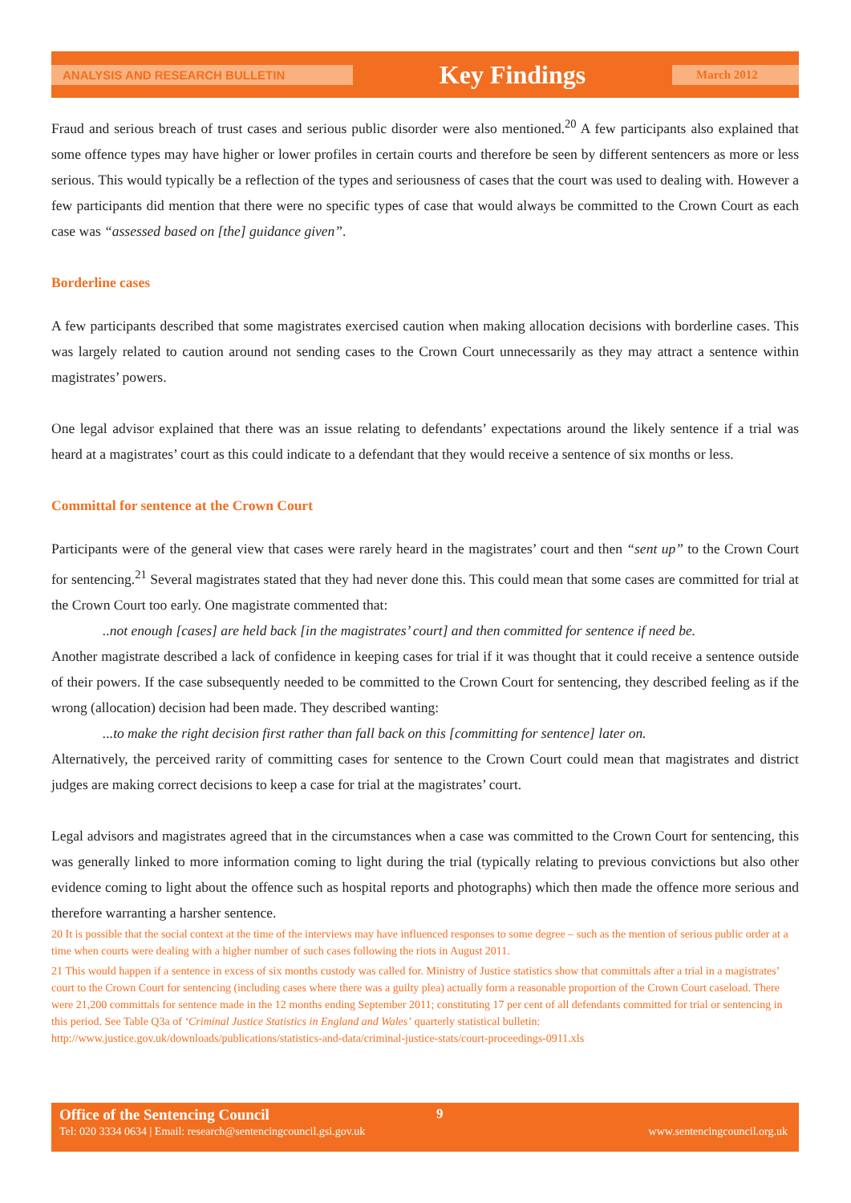ANALYSIS AND RESEARCH BULLETIN
Key Findings
March 2012
Fraud and serious breach of trust cases and serious public disorder were also mentioned.<sup>20</sup> A few participants also explained that some offence types may have higher or lower profiles in certain courts and therefore be seen by different sentencers as more or less serious. This would typically be a reflection of the types and seriousness of cases that the court was used to dealing with. However a few participants did mention that there were no specific types of case that would always be committed to the Crown Court as each case was “assessed based on [the] guidance given”.
Borderline cases
A few participants described that some magistrates exercised caution when making allocation decisions with borderline cases. This was largely related to caution around not sending cases to the Crown Court unnecessarily as they may attract a sentence within magistrates’ powers.
One legal advisor explained that there was an issue relating to defendants’ expectations around the likely sentence if a trial was heard at a magistrates’ court as this could indicate to a defendant that they would receive a sentence of six months or less.
Committal for sentence at the Crown Court
Participants were of the general view that cases were rarely heard in the magistrates’ court and then “sent up” to the Crown Court for sentencing.<sup>21</sup> Several magistrates stated that they had never done this. This could mean that some cases are committed for trial at the Crown Court too early. One magistrate commented that:
..not enough [cases] are held back [in the magistrates’ court] and then committed for sentence if need be.
Another magistrate described a lack of confidence in keeping cases for trial if it was thought that it could receive a sentence outside of their powers. If the case subsequently needed to be committed to the Crown Court for sentencing, they described feeling as if the wrong (allocation) decision had been made. They described wanting:
...to make the right decision first rather than fall back on this [committing for sentence] later on.
Alternatively, the perceived rarity of committing cases for sentence to the Crown Court could mean that magistrates and district judges are making correct decisions to keep a case for trial at the magistrates’ court.
Legal advisors and magistrates agreed that in the circumstances when a case was committed to the Crown Court for sentencing, this was generally linked to more information coming to light during the trial (typically relating to previous convictions but also other evidence coming to light about the offence such as hospital reports and photographs) which then made the offence more serious and therefore warranting a harsher sentence.
20 It is possible that the social context at the time of the interviews may have influenced responses to some degree – such as the mention of serious public order at a time when courts were dealing with a higher number of such cases following the riots in August 2011.
21 This would happen if a sentence in excess of six months custody was called for. Ministry of Justice statistics show that committals after a trial in a magistrates’ court to the Crown Court for sentencing (including cases where there was a guilty plea) actually form a reasonable proportion of the Crown Court caseload. There were 21,200 committals for sentence made in the 12 months ending September 2011; constituting 17 per cent of all defendants committed for trial or sentencing in this period. See Table Q3a of ‘Criminal Justice Statistics in England and Wales’ quarterly statistical bulletin: http://www.justice.gov.uk/downloads/publications/statistics-and-data/criminal-justice-stats/court-proceedings-0911.xls
Office of the Sentencing Council 9
Tel: 020 3334 0634 | Email: research@sentencingcouncil.gsi.gov.uk www.sentencingcouncil.org.uk